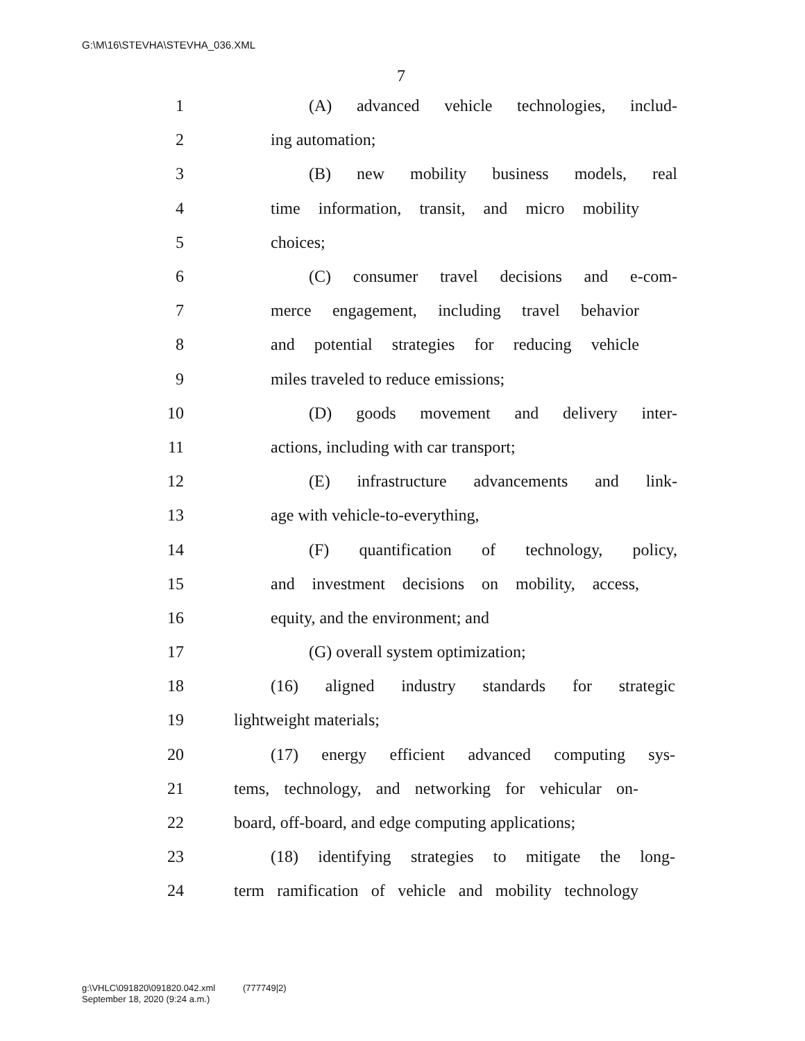G:\M\16\STEVHA\STEVHA_036.XML
7
1 (A) advanced vehicle technologies, includ-
2 ing automation;
3 (B) new mobility business models, real
4 time information, transit, and micro mobility
5 choices;
6 (C) consumer travel decisions and e-com-
7 merce engagement, including travel behavior
8 and potential strategies for reducing vehicle
9 miles traveled to reduce emissions;
10 (D) goods movement and delivery inter-
11 actions, including with car transport;
12 (E) infrastructure advancements and link-
13 age with vehicle-to-everything,
14 (F) quantification of technology, policy,
15 and investment decisions on mobility, access,
16 equity, and the environment; and
17 (G) overall system optimization;
18 (16) aligned industry standards for strategic
19 lightweight materials;
20 (17) energy efficient advanced computing sys-
21 tems, technology, and networking for vehicular on-
22 board, off-board, and edge computing applications;
23 (18) identifying strategies to mitigate the long-
24 term ramification of vehicle and mobility technology
g:\VHLC\091820\091820.042.xml (777749|2)
September 18, 2020 (9:24 a.m.)